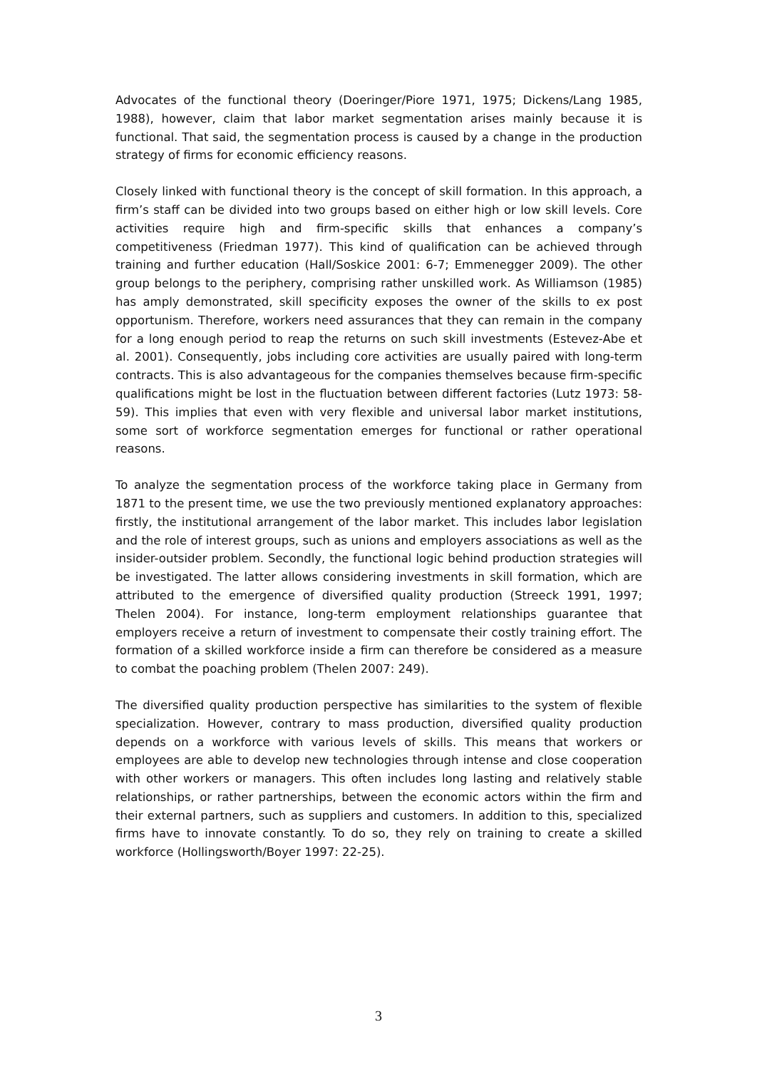Advocates of the functional theory (Doeringer/Piore 1971, 1975; Dickens/Lang 1985, 1988), however, claim that labor market segmentation arises mainly because it is functional. That said, the segmentation process is caused by a change in the production strategy of firms for economic efficiency reasons.
Closely linked with functional theory is the concept of skill formation. In this approach, a firm’s staff can be divided into two groups based on either high or low skill levels. Core activities require high and firm-specific skills that enhances a company’s competitiveness (Friedman 1977). This kind of qualification can be achieved through training and further education (Hall/Soskice 2001: 6-7; Emmenegger 2009). The other group belongs to the periphery, comprising rather unskilled work. As Williamson (1985) has amply demonstrated, skill specificity exposes the owner of the skills to ex post opportunism. Therefore, workers need assurances that they can remain in the company for a long enough period to reap the returns on such skill investments (Estevez-Abe et al. 2001). Consequently, jobs including core activities are usually paired with long-term contracts. This is also advantageous for the companies themselves because firm-specific qualifications might be lost in the fluctuation between different factories (Lutz 1973: 58-59). This implies that even with very flexible and universal labor market institutions, some sort of workforce segmentation emerges for functional or rather operational reasons.
To analyze the segmentation process of the workforce taking place in Germany from 1871 to the present time, we use the two previously mentioned explanatory approaches: firstly, the institutional arrangement of the labor market. This includes labor legislation and the role of interest groups, such as unions and employers associations as well as the insider-outsider problem. Secondly, the functional logic behind production strategies will be investigated. The latter allows considering investments in skill formation, which are attributed to the emergence of diversified quality production (Streeck 1991, 1997; Thelen 2004). For instance, long-term employment relationships guarantee that employers receive a return of investment to compensate their costly training effort. The formation of a skilled workforce inside a firm can therefore be considered as a measure to combat the poaching problem (Thelen 2007: 249).
The diversified quality production perspective has similarities to the system of flexible specialization. However, contrary to mass production, diversified quality production depends on a workforce with various levels of skills. This means that workers or employees are able to develop new technologies through intense and close cooperation with other workers or managers. This often includes long lasting and relatively stable relationships, or rather partnerships, between the economic actors within the firm and their external partners, such as suppliers and customers. In addition to this, specialized firms have to innovate constantly. To do so, they rely on training to create a skilled workforce (Hollingsworth/Boyer 1997: 22-25).
3